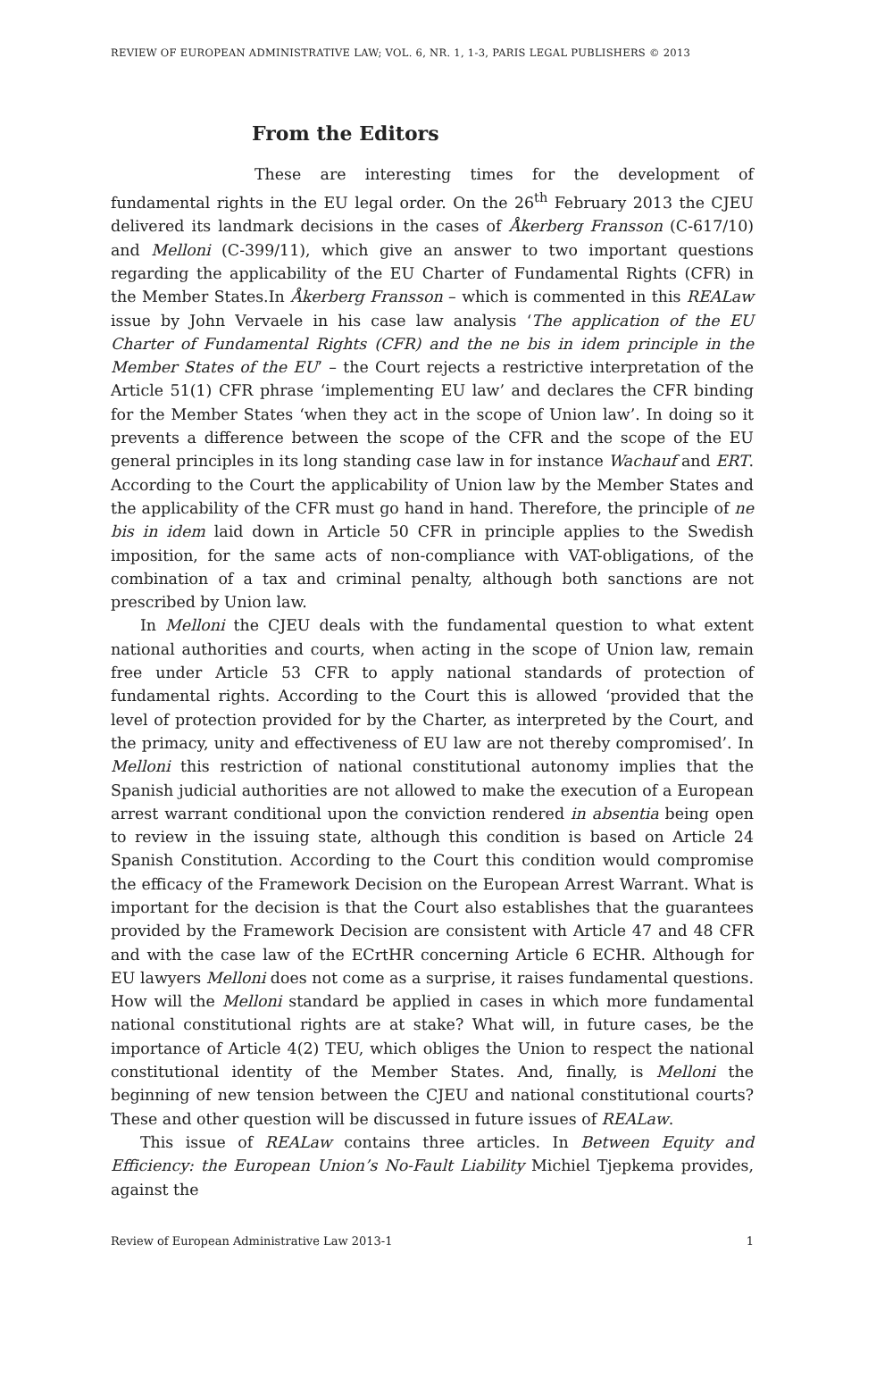REVIEW OF EUROPEAN ADMINISTRATIVE LAW; VOL. 6, NR. 1, 1-3, PARIS LEGAL PUBLISHERS © 2013
From the Editors
These are interesting times for the development of fundamental rights in the EU legal order. On the 26<sup>th</sup> February 2013 the CJEU delivered its landmark decisions in the cases of Åkerberg Fransson (C-617/10) and Melloni (C-399/11), which give an answer to two important questions regarding the applicability of the EU Charter of Fundamental Rights (CFR) in the Member States.In Åkerberg Fransson – which is commented in this REALaw issue by John Vervaele in his case law analysis ‘The application of the EU Charter of Fundamental Rights (CFR) and the ne bis in idem principle in the Member States of the EU’ – the Court rejects a restrictive interpretation of the Article 51(1) CFR phrase ‘implementing EU law’ and declares the CFR binding for the Member States ‘when they act in the scope of Union law’. In doing so it prevents a difference between the scope of the CFR and the scope of the EU general principles in its long standing case law in for instance Wachauf and ERT. According to the Court the applicability of Union law by the Member States and the applicability of the CFR must go hand in hand. Therefore, the principle of ne bis in idem laid down in Article 50 CFR in principle applies to the Swedish imposition, for the same acts of non-compliance with VAT-obligations, of the combination of a tax and criminal penalty, although both sanctions are not prescribed by Union law.
In Melloni the CJEU deals with the fundamental question to what extent national authorities and courts, when acting in the scope of Union law, remain free under Article 53 CFR to apply national standards of protection of fundamental rights. According to the Court this is allowed ‘provided that the level of protection provided for by the Charter, as interpreted by the Court, and the primacy, unity and effectiveness of EU law are not thereby compromised’. In Melloni this restriction of national constitutional autonomy implies that the Spanish judicial authorities are not allowed to make the execution of a European arrest warrant conditional upon the conviction rendered in absentia being open to review in the issuing state, although this condition is based on Article 24 Spanish Constitution. According to the Court this condition would compromise the efficacy of the Framework Decision on the European Arrest Warrant. What is important for the decision is that the Court also establishes that the guarantees provided by the Framework Decision are consistent with Article 47 and 48 CFR and with the case law of the ECrtHR concerning Article 6 ECHR. Although for EU lawyers Melloni does not come as a surprise, it raises fundamental questions. How will the Melloni standard be applied in cases in which more fundamental national constitutional rights are at stake? What will, in future cases, be the importance of Article 4(2) TEU, which obliges the Union to respect the national constitutional identity of the Member States. And, finally, is Melloni the beginning of new tension between the CJEU and national constitutional courts? These and other question will be discussed in future issues of REALaw.
This issue of REALaw contains three articles. In Between Equity and Efficiency: the European Union’s No-Fault Liability Michiel Tjepkema provides, against the
Review of European Administrative Law 2013-1 1